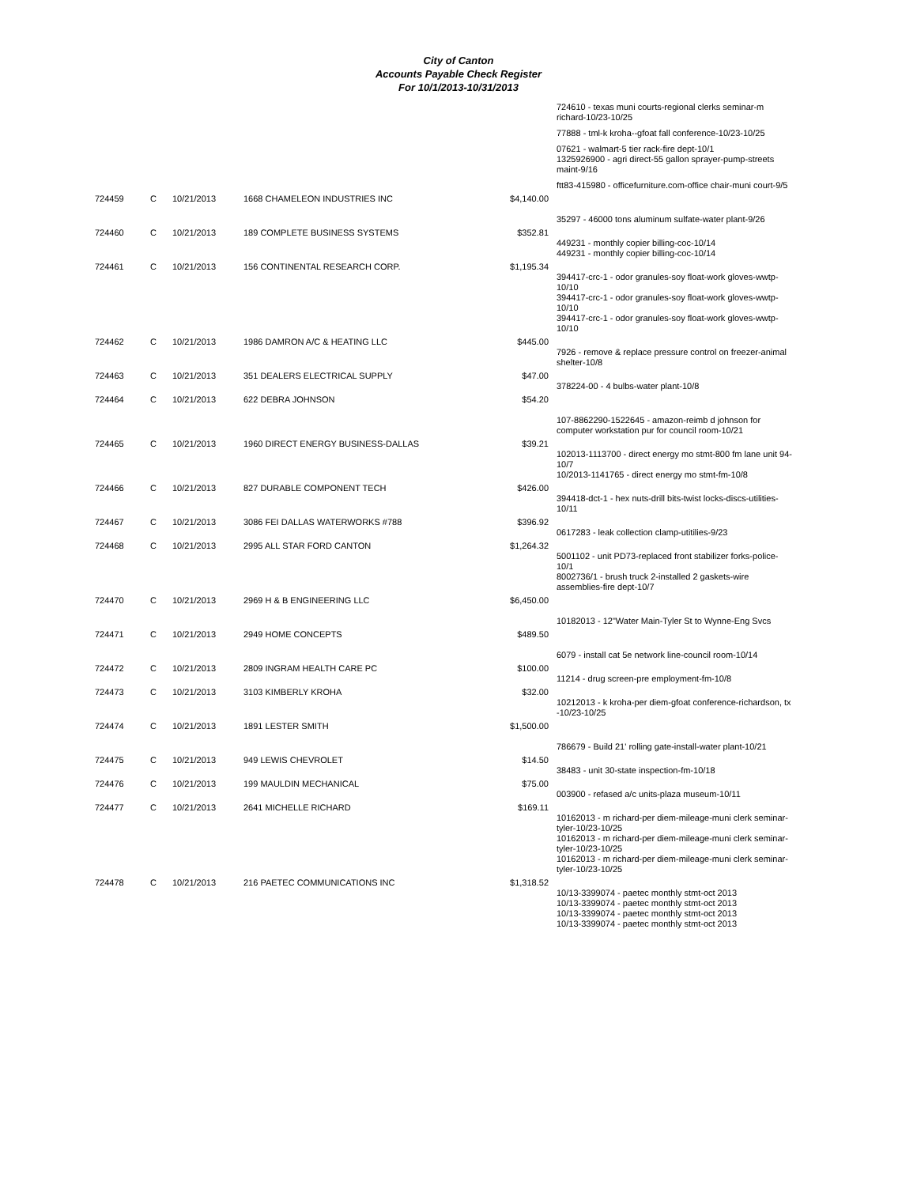City of Canton
Accounts Payable Check Register
For 10/1/2013-10/31/2013
| | | | | | 724610 - texas muni courts-regional clerks seminar-m richard-10/23-10/25 77888 - tml-k kroha--gfoat fall conference-10/23-10/25 07621 - walmart-5 tier rack-fire dept-10/1 1325926900 - agri direct-55 gallon sprayer-pump-streets maint-9/16 ftt83-415980 - officefurniture.com-office chair-muni court-9/5 |
| 724459 | C | 10/21/2013 | 1668 CHAMELEON INDUSTRIES INC | $4,140.00 | 35297 - 46000 tons aluminum sulfate-water plant-9/26 |
| 724460 | C | 10/21/2013 | 189 COMPLETE BUSINESS SYSTEMS | $352.81 | 449231 - monthly copier billing-coc-10/14 449231 - monthly copier billing-coc-10/14 |
| 724461 | C | 10/21/2013 | 156 CONTINENTAL RESEARCH CORP. | $1,195.34 | 394417-crc-1 - odor granules-soy float-work gloves-wwtp-10/10 394417-crc-1 - odor granules-soy float-work gloves-wwtp-10/10 394417-crc-1 - odor granules-soy float-work gloves-wwtp-10/10 |
| 724462 | C | 10/21/2013 | 1986 DAMRON A/C & HEATING LLC | $445.00 | 7926 - remove & replace pressure control on freezer-animal shelter-10/8 |
| 724463 | C | 10/21/2013 | 351 DEALERS ELECTRICAL SUPPLY | $47.00 | 378224-00 - 4 bulbs-water plant-10/8 |
| 724464 | C | 10/21/2013 | 622 DEBRA JOHNSON | $54.20 | 107-8862290-1522645 - amazon-reimb d johnson for computer workstation pur for council room-10/21 |
| 724465 | C | 10/21/2013 | 1960 DIRECT ENERGY BUSINESS-DALLAS | $39.21 | 102013-1113700 - direct energy mo stmt-800 fm lane unit 94-10/7 10/2013-1141765 - direct energy mo stmt-fm-10/8 |
| 724466 | C | 10/21/2013 | 827 DURABLE COMPONENT TECH | $426.00 | 394418-dct-1 - hex nuts-drill bits-twist locks-discs-utilities-10/11 |
| 724467 | C | 10/21/2013 | 3086 FEI DALLAS WATERWORKS #788 | $396.92 | 0617283 - leak collection clamp-utitilies-9/23 |
| 724468 | C | 10/21/2013 | 2995 ALL STAR FORD CANTON | $1,264.32 | 5001102 - unit PD73-replaced front stabilizer forks-police-10/1 8002736/1 - brush truck 2-installed 2 gaskets-wire assemblies-fire dept-10/7 |
| 724470 | C | 10/21/2013 | 2969 H & B ENGINEERING LLC | $6,450.00 | 10182013 - 12"Water Main-Tyler St to Wynne-Eng Svcs |
| 724471 | C | 10/21/2013 | 2949 HOME CONCEPTS | $489.50 | 6079 - install cat 5e network line-council room-10/14 |
| 724472 | C | 10/21/2013 | 2809 INGRAM HEALTH CARE PC | $100.00 | 11214 - drug screen-pre employment-fm-10/8 |
| 724473 | C | 10/21/2013 | 3103 KIMBERLY KROHA | $32.00 | 10212013 - k kroha-per diem-gfoat conference-richardson, tx -10/23-10/25 |
| 724474 | C | 10/21/2013 | 1891 LESTER SMITH | $1,500.00 | 786679 - Build 21' rolling gate-install-water plant-10/21 |
| 724475 | C | 10/21/2013 | 949 LEWIS CHEVROLET | $14.50 | 38483 - unit 30-state inspection-fm-10/18 |
| 724476 | C | 10/21/2013 | 199 MAULDIN MECHANICAL | $75.00 | 003900 - refased a/c units-plaza museum-10/11 |
| 724477 | C | 10/21/2013 | 2641 MICHELLE RICHARD | $169.11 | 10162013 - m richard-per diem-mileage-muni clerk seminar-tyler-10/23-10/25 10162013 - m richard-per diem-mileage-muni clerk seminar-tyler-10/23-10/25 10162013 - m richard-per diem-mileage-muni clerk seminar-tyler-10/23-10/25 |
| 724478 | C | 10/21/2013 | 216 PAETEC COMMUNICATIONS INC | $1,318.52 | 10/13-3399074 - paetec monthly stmt-oct 2013 10/13-3399074 - paetec monthly stmt-oct 2013 10/13-3399074 - paetec monthly stmt-oct 2013 10/13-3399074 - paetec monthly stmt-oct 2013 |